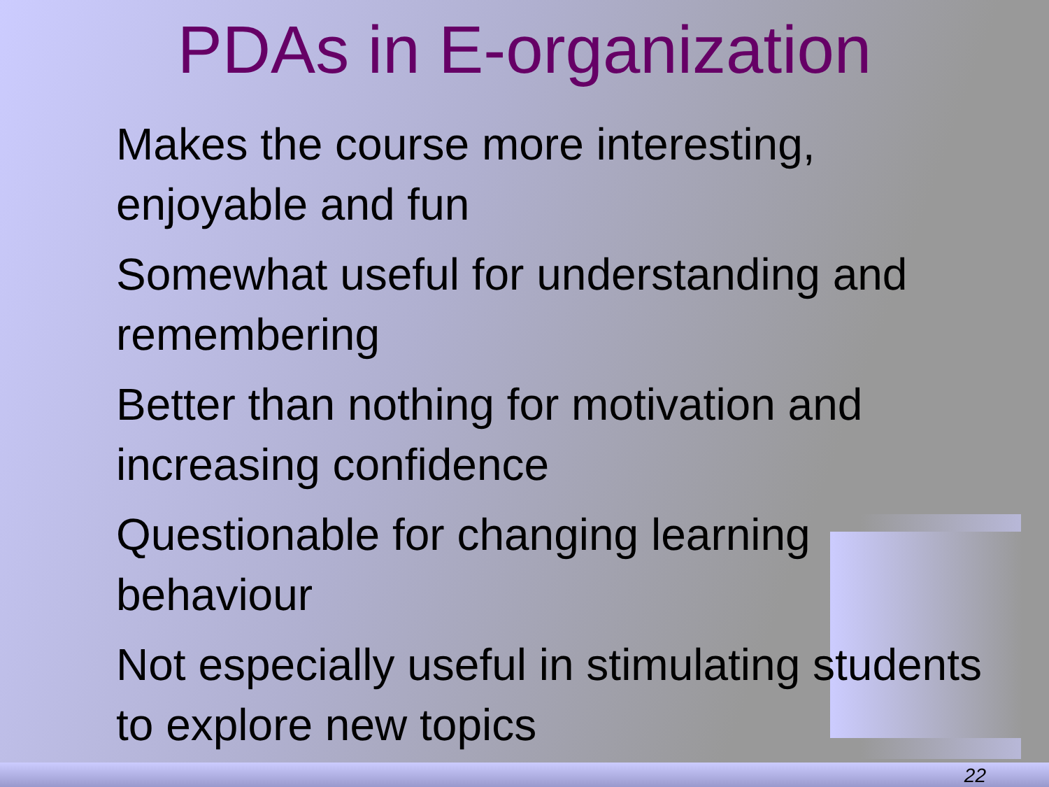PDAs in E-organization
Makes the course more interesting, enjoyable and fun
Somewhat useful for understanding and remembering
Better than nothing for motivation and increasing confidence
Questionable for changing learning behaviour
Not especially useful in stimulating students to explore new topics
22